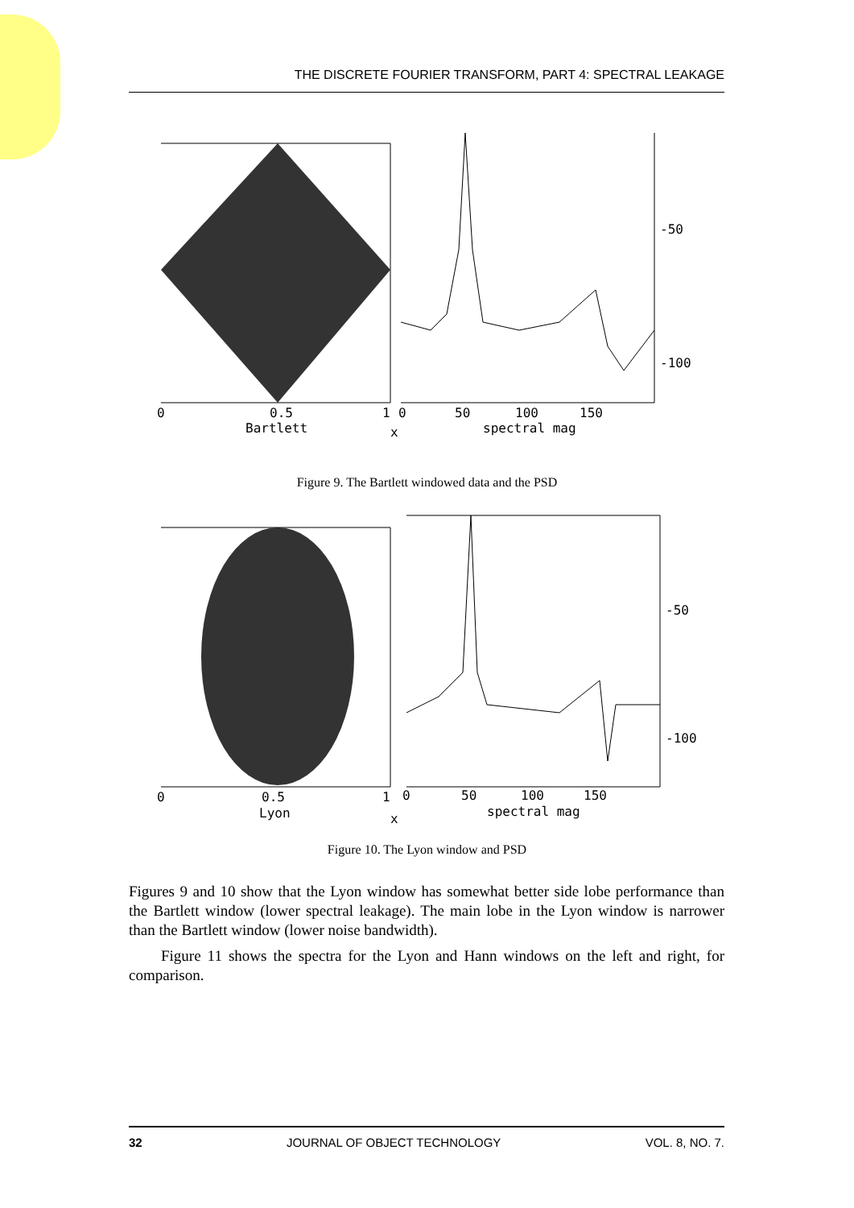THE DISCRETE FOURIER TRANSFORM, PART 4: SPECTRAL LEAKAGE
0
0.5
1
Bartlett
x
0
50
100
150
spectral mag
-50
-100
Figure 9. The Bartlett windowed data and the PSD
0
0.5
1
Lyon
x
0
50
100
150
spectral mag
-50
-100
Figure 10. The Lyon window and PSD
Figures 9 and 10 show that the Lyon window has somewhat better side lobe performance than the Bartlett window (lower spectral leakage). The main lobe in the Lyon window is narrower than the Bartlett window (lower noise bandwidth).
Figure 11 shows the spectra for the Lyon and Hann windows on the left and right, for comparison.
32 JOURNAL OF OBJECT TECHNOLOGY VOL. 8, NO. 7.